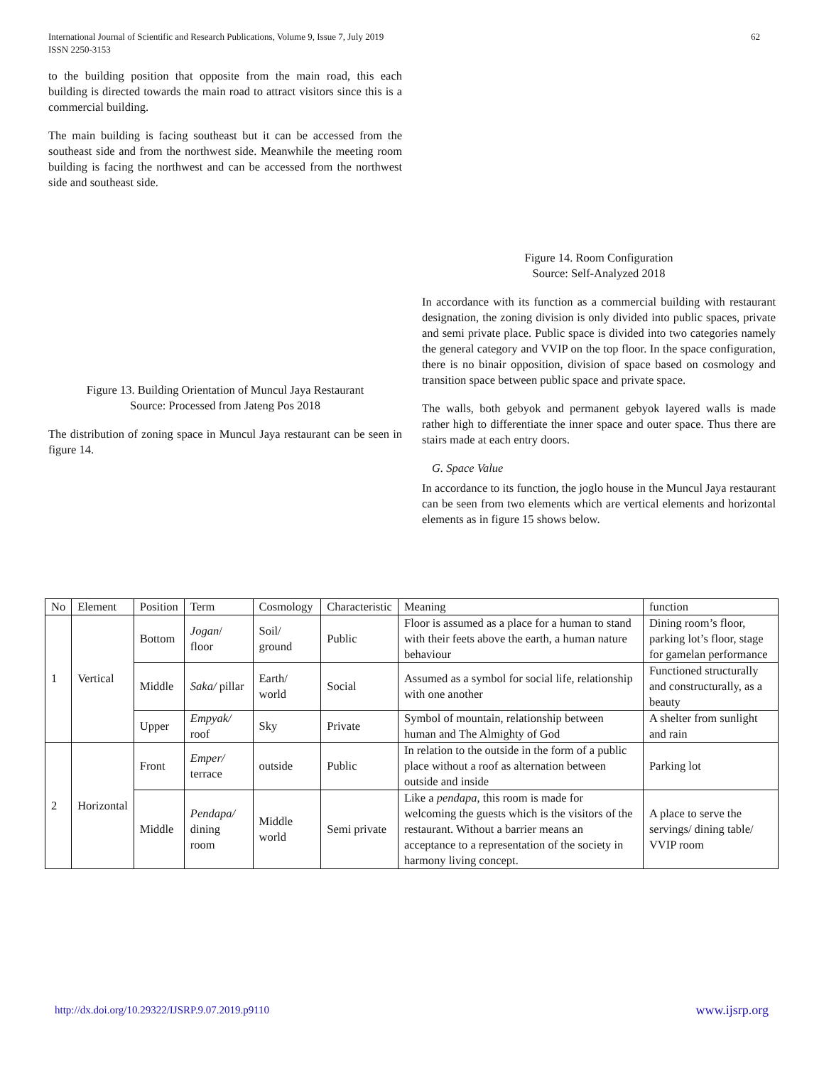International Journal of Scientific and Research Publications, Volume 9, Issue 7, July 2019
ISSN 2250-3153
62
to the building position that opposite from the main road, this each building is directed towards the main road to attract visitors since this is a commercial building.
The main building is facing southeast but it can be accessed from the southeast side and from the northwest side. Meanwhile the meeting room building is facing the northwest and can be accessed from the northwest side and southeast side.
Figure 13. Building Orientation of Muncul Jaya Restaurant
Source: Processed from Jateng Pos 2018
The distribution of zoning space in Muncul Jaya restaurant can be seen in figure 14.
Figure 14. Room Configuration
Source: Self-Analyzed 2018
In accordance with its function as a commercial building with restaurant designation, the zoning division is only divided into public spaces, private and semi private place. Public space is divided into two categories namely the general category and VVIP on the top floor. In the space configuration, there is no binair opposition, division of space based on cosmology and transition space between public space and private space.
The walls, both gebyok and permanent gebyok layered walls is made rather high to differentiate the inner space and outer space. Thus there are stairs made at each entry doors.
G. Space Value
In accordance to its function, the joglo house in the Muncul Jaya restaurant can be seen from two elements which are vertical elements and horizontal elements as in figure 15 shows below.
| No | Element | Position | Term | Cosmology | Characteristic | Meaning | function |
| --- | --- | --- | --- | --- | --- | --- | --- |
| 1 | Vertical | Bottom | Jogan / floor | Soil/ ground | Public | Floor is assumed as a place for a human to stand with their feets above the earth, a human nature behaviour | Dining room’s floor, parking lot’s floor, stage for gamelan performance |
| | | Middle | Saka/ pillar | Earth/ world | Social | Assumed as a symbol for social life, relationship with one another | Functioned structurally and constructurally, as a beauty |
| | | Upper | Empyak/ roof | Sky | Private | Symbol of mountain, relationship between human and The Almighty of God | A shelter from sunlight and rain |
| 2 | Horizontal | Front | Emper/ terrace | outside | Public | In relation to the outside in the form of a public place without a roof as alternation between outside and inside | Parking lot |
| | | Middle | Pendapa/ dining room | Middle world | Semi private | Like a pendapa , this room is made for welcoming the guests which is the visitors of the restaurant. Without a barrier means an acceptance to a representation of the society in harmony living concept. | A place to serve the servings/ dining table/ VVIP room |
http://dx.doi.org/10.29322/IJSRP.9.07.2019.p9110 www.ijsrp.org